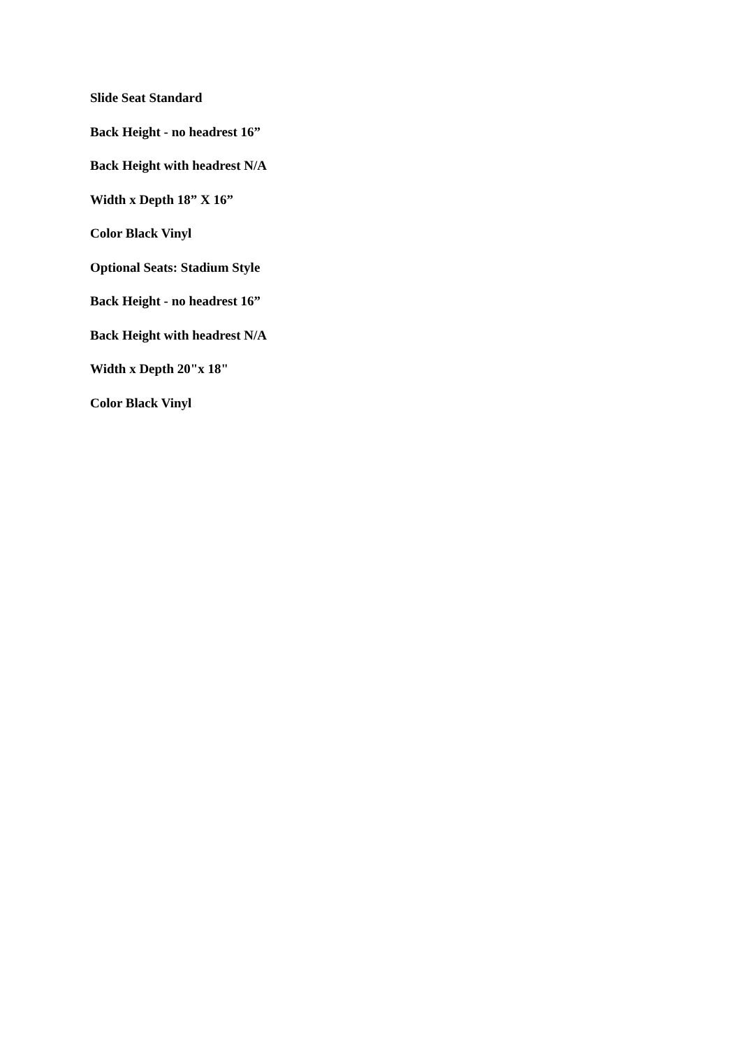Slide Seat Standard
Back Height - no headrest 16”
Back Height with headrest N/A
Width x Depth 18” X 16”
Color Black Vinyl
Optional Seats: Stadium Style
Back Height - no headrest 16”
Back Height with headrest N/A
Width x Depth 20"x 18"
Color Black Vinyl